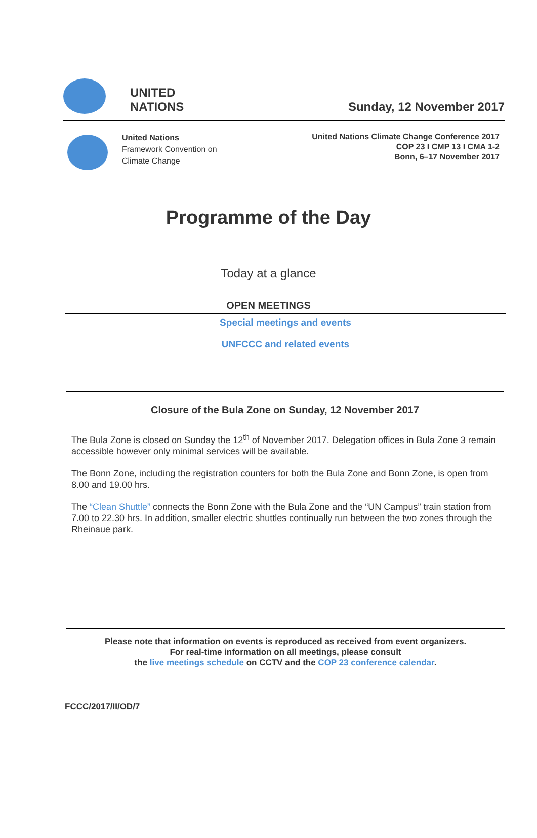UNITED
NATIONS
Sunday, 12 November 2017
United Nations
Framework Convention on
Climate Change
United Nations Climate Change Conference 2017
COP 23 I CMP 13 I CMA 1-2
Bonn, 6–17 November 2017
Programme of the Day
Today at a glance
OPEN MEETINGS
Special meetings and events
UNFCCC and related events
Closure of the Bula Zone on Sunday, 12 November 2017
The Bula Zone is closed on Sunday the 12<sup>th</sup> of November 2017. Delegation offices in Bula Zone 3 remain accessible however only minimal services will be available.
The Bonn Zone, including the registration counters for both the Bula Zone and Bonn Zone, is open from 8.00 and 19.00 hrs.
The “Clean Shuttle” connects the Bonn Zone with the Bula Zone and the “UN Campus” train station from 7.00 to 22.30 hrs. In addition, smaller electric shuttles continually run between the two zones through the Rheinaue park.
Please note that information on events is reproduced as received from event organizers.
For real-time information on all meetings, please consult
the live meetings schedule on CCTV and the COP 23 conference calendar.
FCCC/2017/II/OD/7